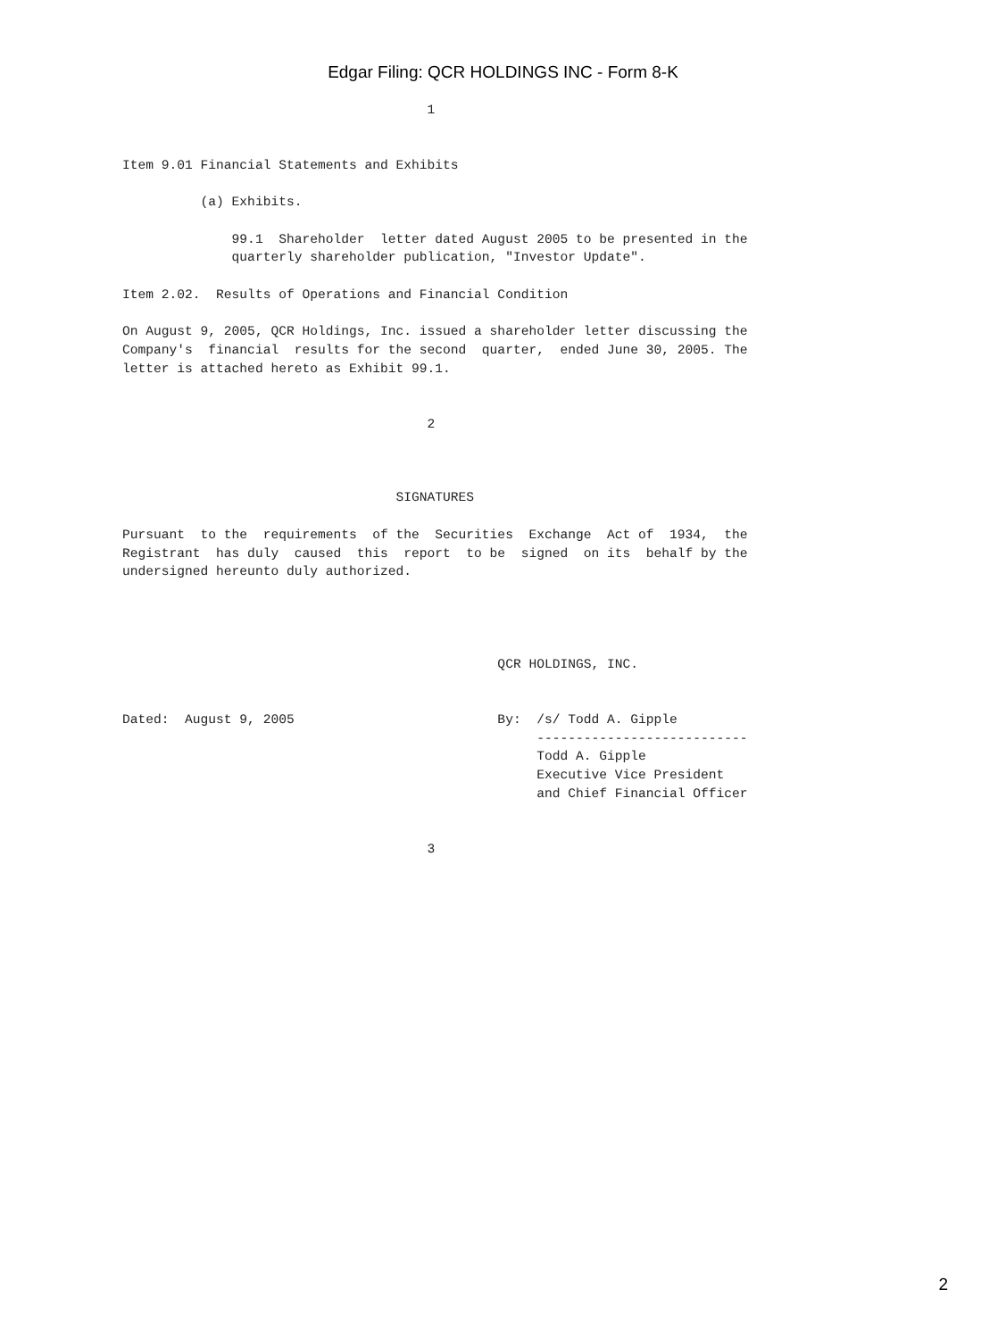Edgar Filing: QCR HOLDINGS INC - Form 8-K
                                       1


Item 9.01 Financial Statements and Exhibits

          (a) Exhibits.

              99.1  Shareholder  letter dated August 2005 to be presented in the
              quarterly shareholder publication, "Investor Update".

Item 2.02.  Results of Operations and Financial Condition

On August 9, 2005, QCR Holdings, Inc. issued a shareholder letter discussing the
Company's  financial  results for the second  quarter,  ended June 30, 2005. The
letter is attached hereto as Exhibit 99.1.


                                       2



                                   SIGNATURES

Pursuant  to the  requirements  of the  Securities  Exchange  Act of  1934,  the
Registrant  has duly  caused  this  report  to be  signed  on its  behalf by the
undersigned hereunto duly authorized.




                                                QCR HOLDINGS, INC.


Dated:  August 9, 2005                          By:  /s/ Todd A. Gipple
                                                     ---------------------------
                                                     Todd A. Gipple
                                                     Executive Vice President
                                                     and Chief Financial Officer


                                       3
2